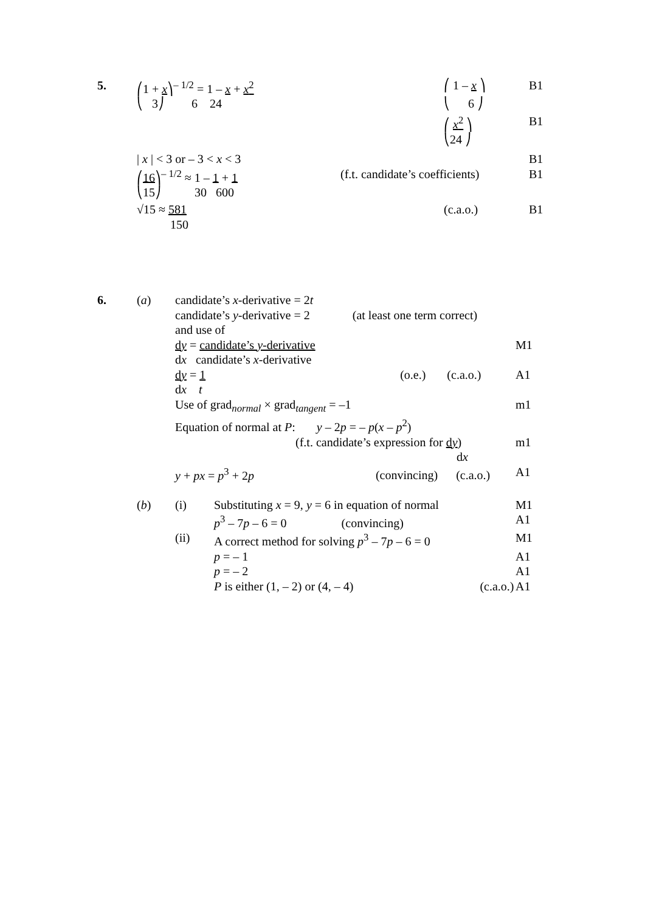5. ⎛1 + x⎞<sup>– 1/2</sup> = 1 – x + x<sup>2</sup> ⎛ 1 – x ⎞ B1
⎝ 3⎠ 6 24 ⎝ 6 ⎠
⎛ x<sup>2</sup> ⎞ B1
⎝24 ⎠
| x | < 3 or – 3 < x < 3 B1
⎛16⎞<sup>– 1/2</sup> ≈ 1 – 1 + 1 (f.t. candidate’s coefficients)
B1
⎝15⎠ 30 600
√15 ≈ 581 (c.a.o.) B1
150
6. (a) candidate’s x-derivative = 2t
candidate’s y-derivative = 2 (at least one term correct)
and use of
dy = candidate’s y-derivative M1
dx candidate’s x-derivative
dy = 1 (o.e.) (c.a.o.) A1
dx t
Use of grad<sub>normal</sub> × grad<sub>tangent</sub> = –1 m1
Equation of normal at P: y – 2p = – p(x – p<sup>2</sup>)
(f.t. candidate’s expression for dy)
m1
dx
y + px = p<sup>3</sup> + 2p (convincing) (c.a.o.) A1
(b) (i) Substituting x = 9, y = 6 in equation of normal
M1
p<sup>3</sup> – 7p – 6 = 0 (convincing)
A1
(ii) A correct method for solving p<sup>3</sup> – 7p – 6 = 0
M1
p = – 1 A1
p = – 2 A1
P is either (1, – 2) or (4, – 4) (c.a.o.) A1